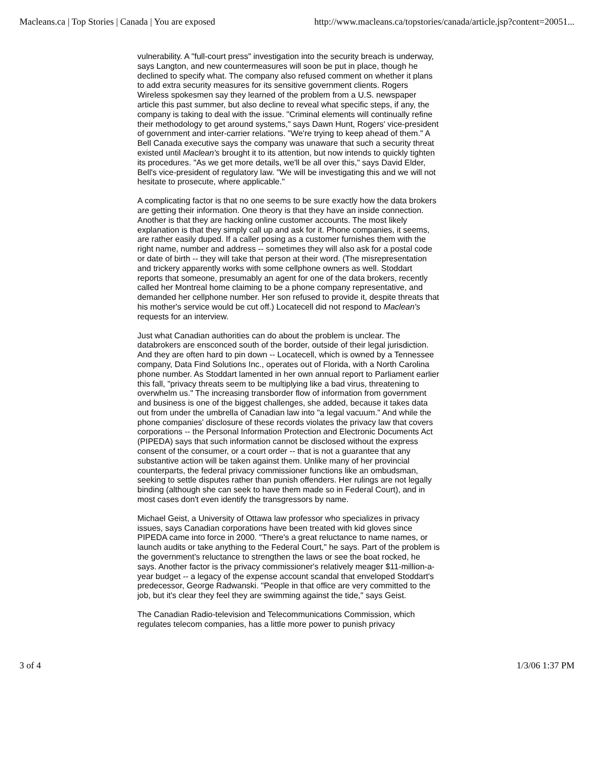Macleans.ca | Top Stories | Canada | You are exposed http://www.macleans.ca/topstories/canada/article.jsp?content=20051...
vulnerability. A "full-court press" investigation into the security breach is underway, says Langton, and new countermeasures will soon be put in place, though he declined to specify what. The company also refused comment on whether it plans to add extra security measures for its sensitive government clients. Rogers Wireless spokesmen say they learned of the problem from a U.S. newspaper article this past summer, but also decline to reveal what specific steps, if any, the company is taking to deal with the issue. "Criminal elements will continually refine their methodology to get around systems," says Dawn Hunt, Rogers' vice-president of government and inter-carrier relations. "We're trying to keep ahead of them." A Bell Canada executive says the company was unaware that such a security threat existed until Maclean's brought it to its attention, but now intends to quickly tighten its procedures. "As we get more details, we'll be all over this," says David Elder, Bell's vice-president of regulatory law. "We will be investigating this and we will not hesitate to prosecute, where applicable."
A complicating factor is that no one seems to be sure exactly how the data brokers are getting their information. One theory is that they have an inside connection. Another is that they are hacking online customer accounts. The most likely explanation is that they simply call up and ask for it. Phone companies, it seems, are rather easily duped. If a caller posing as a customer furnishes them with the right name, number and address -- sometimes they will also ask for a postal code or date of birth -- they will take that person at their word. (The misrepresentation and trickery apparently works with some cellphone owners as well. Stoddart reports that someone, presumably an agent for one of the data brokers, recently called her Montreal home claiming to be a phone company representative, and demanded her cellphone number. Her son refused to provide it, despite threats that his mother's service would be cut off.) Locatecell did not respond to Maclean's requests for an interview.
Just what Canadian authorities can do about the problem is unclear. The databrokers are ensconced south of the border, outside of their legal jurisdiction. And they are often hard to pin down -- Locatecell, which is owned by a Tennessee company, Data Find Solutions Inc., operates out of Florida, with a North Carolina phone number. As Stoddart lamented in her own annual report to Parliament earlier this fall, "privacy threats seem to be multiplying like a bad virus, threatening to overwhelm us." The increasing transborder flow of information from government and business is one of the biggest challenges, she added, because it takes data out from under the umbrella of Canadian law into "a legal vacuum." And while the phone companies' disclosure of these records violates the privacy law that covers corporations -- the Personal Information Protection and Electronic Documents Act (PIPEDA) says that such information cannot be disclosed without the express consent of the consumer, or a court order -- that is not a guarantee that any substantive action will be taken against them. Unlike many of her provincial counterparts, the federal privacy commissioner functions like an ombudsman, seeking to settle disputes rather than punish offenders. Her rulings are not legally binding (although she can seek to have them made so in Federal Court), and in most cases don't even identify the transgressors by name.
Michael Geist, a University of Ottawa law professor who specializes in privacy issues, says Canadian corporations have been treated with kid gloves since PIPEDA came into force in 2000. "There's a great reluctance to name names, or launch audits or take anything to the Federal Court," he says. Part of the problem is the government's reluctance to strengthen the laws or see the boat rocked, he says. Another factor is the privacy commissioner's relatively meager $11-million-a-year budget -- a legacy of the expense account scandal that enveloped Stoddart's predecessor, George Radwanski. "People in that office are very committed to the job, but it's clear they feel they are swimming against the tide," says Geist.
The Canadian Radio-television and Telecommunications Commission, which regulates telecom companies, has a little more power to punish privacy
3 of 4 1/3/06 1:37 PM